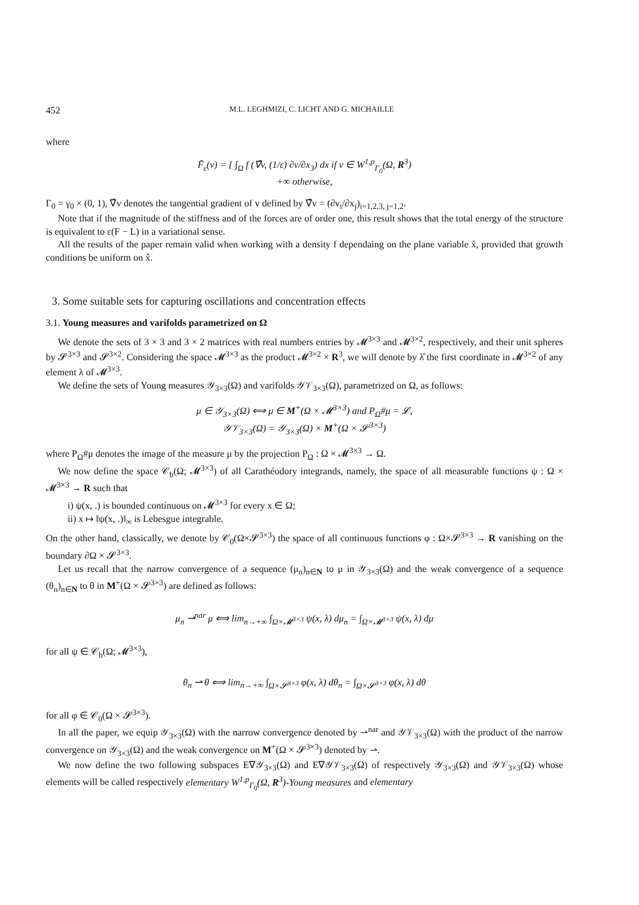452 M.L. LEGHMIZI, C. LICHT AND G. MICHAILLE
where
F̃<sub>ε</sub>(v) = { ∫<sub>Ω</sub> f (∇̂v, (1/ε) ∂v/∂x<sub>3</sub>) dx if v ∈ W<sup>1,p</sup><sub>Γ<sub>0</sub></sub>(Ω, R<sup>3</sup>)
+∞ otherwise,
Γ<sub>0</sub> = γ<sub>0</sub> × (0, 1), ∇̂v denotes the tangential gradient of v defined by ∇̂v = (∂v<sub>i</sub>/∂x<sub>j</sub>)<sub>i=1,2,3, j=1,2</sub>.
Note that if the magnitude of the stiffness and of the forces are of order one, this result shows that the total energy of the structure is equivalent to ε(F − L) in a variational sense.
All the results of the paper remain valid when working with a density f dependaing on the plane variable x̂, provided that growth conditions be uniform on x̂.
3. Some suitable sets for capturing oscillations and concentration effects
3.1. Young measures and varifolds parametrized on Ω
We denote the sets of 3 × 3 and 3 × 2 matrices with real numbers entries by 𝓜<sup>3×3</sup> and 𝓜<sup>3×2</sup>, respectively, and their unit spheres by 𝓢<sup>3×3</sup> and 𝓢<sup>3×2</sup>. Considering the space 𝓜<sup>3×3</sup> as the product 𝓜<sup>3×2</sup> × R<sup>3</sup>, we will denote by λ̂ the first coordinate in 𝓜<sup>3×2</sup> of any element λ of 𝓜<sup>3×3</sup>.
We define the sets of Young measures 𝒴<sub>3×3</sub>(Ω) and varifolds 𝒴𝒱<sub>3×3</sub>(Ω), parametrized on Ω, as follows:
μ ∈ 𝒴<sub>3×3</sub>(Ω) ⟺ μ ∈ M<sup>+</sup>(Ω × 𝓜<sup>3×3</sup>) and P<sub>Ω</sub>#μ = 𝓛,
𝒴𝒱<sub>3×3</sub>(Ω) = 𝒴<sub>3×3</sub>(Ω) × M<sup>+</sup>(Ω × 𝓢<sup>3×3</sup>)
where P<sub>Ω</sub>#μ denotes the image of the measure μ by the projection P<sub>Ω</sub> : Ω × 𝓜<sup>3×3</sup> → Ω.
We now define the space 𝒞<sub>b</sub>(Ω; 𝓜<sup>3×3</sup>) of all Carathéodory integrands, namely, the space of all measurable functions ψ : Ω × 𝓜<sup>3×3</sup> → R such that
i) ψ(x, .) is bounded continuous on 𝓜<sup>3×3</sup> for every x ∈ Ω;
ii) x ↦ ‖ψ(x, .)‖<sub>∞</sub> is Lebesgue integrable.
On the other hand, classically, we denote by 𝒞<sub>0</sub>(Ω×𝓢<sup>3×3</sup>) the space of all continuous functions φ : Ω×𝓢<sup>3×3</sup> → R vanishing on the boundary ∂Ω × 𝓢<sup>3×3</sup>.
Let us recall that the narrow convergence of a sequence (μ<sub>n</sub>)<sub>n∈N</sub> to μ in 𝒴<sub>3×3</sub>(Ω) and the weak convergence of a sequence (θ<sub>n</sub>)<sub>n∈N</sub> to θ in M<sup>+</sup>(Ω × 𝓢<sup>3×3</sup>) are defined as follows:
μ<sub>n</sub> ⇀<sup>nar</sup> μ ⟺ lim<sub>n→+∞</sub> ∫<sub>Ω×𝓜<sup>3×3</sup></sub> ψ(x, λ) dμ<sub>n</sub> = ∫<sub>Ω×𝓜<sup>3×3</sup></sub> ψ(x, λ) dμ
for all ψ ∈ 𝒞<sub>b</sub>(Ω; 𝓜<sup>3×3</sup>),
θ<sub>n</sub> ⇀ θ ⟺ lim<sub>n→+∞</sub> ∫<sub>Ω×𝓢<sup>3×3</sup></sub> φ(x, λ) dθ<sub>n</sub> = ∫<sub>Ω×𝓢<sup>3×3</sup></sub> φ(x, λ) dθ
for all φ ∈ 𝒞<sub>0</sub>(Ω × 𝓢<sup>3×3</sup>).
In all the paper, we equip 𝒴<sub>3×3</sub>(Ω) with the narrow convergence denoted by ⇀<sup>nar</sup> and 𝒴𝒱<sub>3×3</sub>(Ω) with the product of the narrow convergence on 𝒴<sub>3×3</sub>(Ω) and the weak convergence on M<sup>+</sup>(Ω × 𝓢<sup>3×3</sup>) denoted by ⇀.
We now define the two following subspaces E∇𝒴<sub>3×3</sub>(Ω) and E∇𝒴𝒱<sub>3×3</sub>(Ω) of respectively 𝒴<sub>3×3</sub>(Ω) and 𝒴𝒱<sub>3×3</sub>(Ω) whose elements will be called respectively elementary W<sup>1,p</sup><sub>Γ<sub>0</sub></sub>(Ω, R<sup>3</sup>)-Young measures and elementary